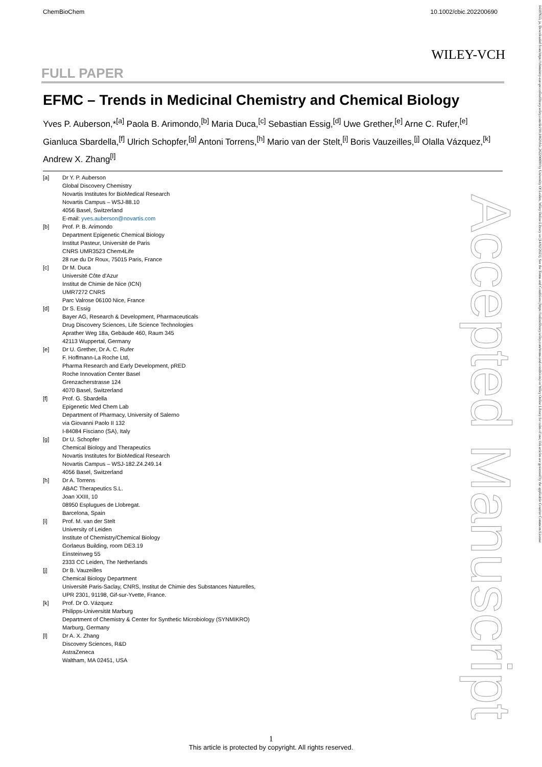ChemBioChem 10.1002/cbic.202200690
WILEY-VCH
FULL PAPER
EFMC – Trends in Medicinal Chemistry and Chemical Biology
Yves P. Auberson,*<sup>[a]</sup> Paola B. Arimondo,<sup>[b]</sup> Maria Duca,<sup>[c]</sup> Sebastian Essig,<sup>[d]</sup> Uwe Grether,<sup>[e]</sup> Arne C. Rufer,<sup>[e]</sup> Gianluca Sbardella,<sup>[f]</sup> Ulrich Schopfer,<sup>[g]</sup> Antoni Torrens,<sup>[h]</sup> Mario van der Stelt,<sup>[i]</sup> Boris Vauzeilles,<sup>[j]</sup> Olalla Vázquez,<sup>[k]</sup> Andrew X. Zhang<sup>[l]</sup>
[a] Dr Y. P. Auberson
Global Discovery Chemistry
Novartis Institutes for BioMedical Research
Novartis Campus – WSJ-88.10
4056 Basel, Switzerland
E-mail: yves.auberson@novartis.com
[b] Prof. P. B. Arimondo
Department Epigenetic Chemical Biology
Institut Pasteur, Université de Paris
CNRS UMR3523 Chem4Life
28 rue du Dr Roux, 75015 Paris, France
[c] Dr M. Duca
Université Côte d'Azur
Institut de Chimie de Nice (ICN)
UMR7272 CNRS
Parc Valrose 06100 Nice, France
[d] Dr S. Essig
Bayer AG, Research & Development, Pharmaceuticals
Drug Discovery Sciences, Life Science Technologies
Aprather Weg 18a, Gebäude 460, Raum 345
42113 Wuppertal, Germany
[e] Dr U. Grether, Dr A. C. Rufer
F. Hoffmann-La Roche Ltd,
Pharma Research and Early Development, pRED
Roche Innovation Center Basel
Grenzacherstrasse 124
4070 Basel, Switzerland
[f] Prof. G. Sbardella
Epigenetic Med Chem Lab
Department of Pharmacy, University of Salerno
via Giovanni Paolo II 132
I-84084 Fisciano (SA), Italy
[g] Dr U. Schopfer
Chemical Biology and Therapeutics
Novartis Institutes for BioMedical Research
Novartis Campus – WSJ-182.Z4.249.14
4056 Basel, Switzerland
[h] Dr A. Torrens
ABAC Therapeutics S.L.
Joan XXIII, 10
08950 Esplugues de Llobregat.
Barcelona, Spain
[i] Prof. M. van der Stelt
University of Leiden
Institute of Chemistry/Chemical Biology
Gorlaeus Building, room DE3.19
Einsteinweg 55
2333 CC Leiden, The Netherlands
[j] Dr B. Vauzeilles
Chemical Biology Department
Université Paris-Saclay, CNRS, Institut de Chimie des Substances Naturelles,
UPR 2301, 91198, Gif-sur-Yvette, France.
[k] Prof. Dr O. Vázquez
Philipps-Universität Marburg
Department of Chemistry & Center for Synthetic Microbiology (SYNMIKRO)
Marburg, Germany
[l] Dr A. X. Zhang
Discovery Sciences, R&D
AstraZeneca
Waltham, MA 02451, USA
Accepted Manuscript
14397633, ja, Downloaded from https://chemistry-europe.onlinelibrary.wiley.com/doi/10.1002/cbic.202200690 by University Of Leiden, Wiley Online Library on [14/02/2023]. See the Terms and Conditions (https://onlinelibrary.wiley.com/terms-and-conditions) on Wiley Online Library for rules of use; OA articles are governed by the applicable Creative Commons License
1
This article is protected by copyright. All rights reserved.